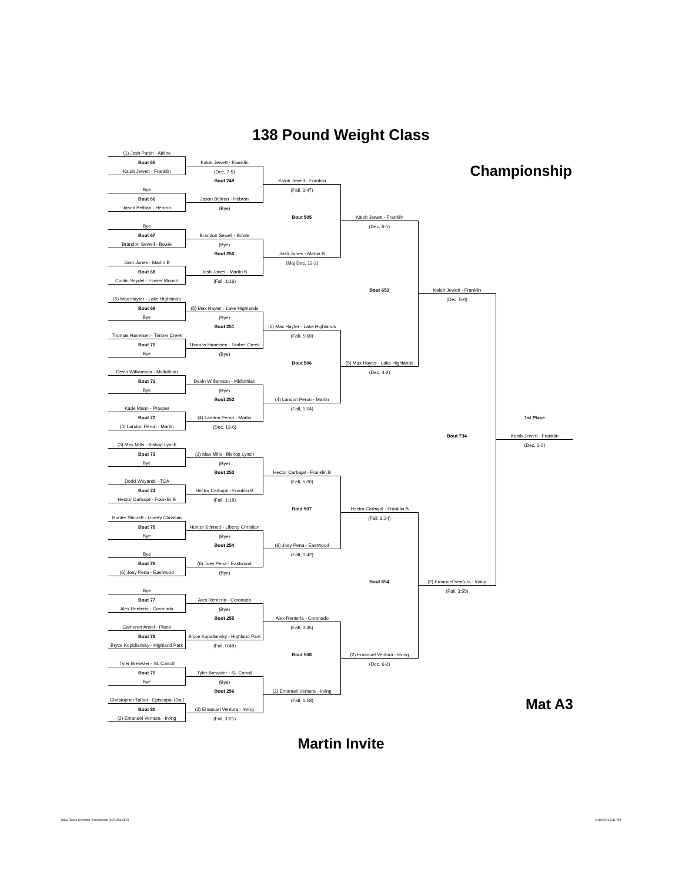138 Pound Weight Class
| (1) Josh Partin - Airline | | | | | |
| Bout 65 | Kalob Jewett - Franklin | | | Championship | |
| Kalob Jewett - Franklin | (Dec, 7-5) | | | | |
| | Bout 249 | Kalob Jewett - Franklin | | | |
| Bye | | (Fall, 3:47) | | | |
| Bout 66 | Jason Beltran - Hebron | | | | |
| Jason Beltran - Hebron | (Bye) | | | | |
| | | Bout 505 | Kalob Jewett - Franklin | | |
| Bye | | | (Dec, 6-1) | | |
| Bout 67 | Brandon Sewell - Bowie | | | | |
| Brandon Sewell - Bowie | (Bye) | | | | |
| | Bout 250 | Josh Jones - Martin B | | | |
| Josh Jones - Martin B | | (Maj Dec, 12-2) | | | |
| Bout 68 | Josh Jones - Martin B | | | | |
| Conlin Seydel - Flower Mound | (Fall, 1:16) | | | | |
| | | | Bout 653 | Kalob Jewett - Franklin | |
| (5) Max Hayter - Lake Highlands | | | | (Dec, 5-0) | |
| Bout 69 | (5) Max Hayter - Lake Highlands | | | | |
| Bye | (Bye) | | | | |
| | Bout 251 | (5) Max Hayter - Lake Highlands | | | |
| Thomas Haneisen - Timber Creek | | (Fall, 5:69) | | | |
| Bout 70 | Thomas Haneisen - Timber Creek | | | | |
| Bye | (Bye) | | | | |
| | | Bout 506 | (5) Max Hayter - Lake Highlands | | |
| Devin Williamson - Midlothian | | | (Dec, 4-2) | | |
| Bout 71 | Devin Williamson - Midlothian | | | | |
| Bye | (Bye) | | | | |
| | Bout 252 | (4) Landon Peron - Martin | | | |
| Kade Mann - Prosper | | (Fall, 1:04) | | | |
| Bout 72 | (4) Landon Peron - Martin | | | | 1st Place |
| (4) Landon Peron - Martin | (Dec, 13-6) | | | | |
| | | | | Bout 734 | Kalob Jewett - Franklin |
| (3) Max Mills - Bishop Lynch | | | | | (Dec, 1-0) |
| Bout 73 | (3) Max Mills - Bishop Lynch | | | | |
| Bye | (Bye) | | | | |
| | Bout 253 | Hector Carbajal - Franklin B | | | |
| Dodd Weyandt - TCA | | (Fall, 5:00) | | | |
| Bout 74 | Hector Carbajal - Franklin B | | | | |
| Hector Carbajal - Franklin B | (Fall, 1:18) | | | | |
| | | Bout 507 | Hector Carbajal - Franklin B | | |
| Hunter Stinnett - Liberty Christian | | | (Fall, 3:34) | | |
| Bout 75 | Hunter Stinnett - Liberty Christian | | | | |
| Bye | (Bye) | | | | |
| | Bout 254 | (6) Joey Pena - Eastwood | | | |
| Bye | | (Fall, 0:42) | | | |
| Bout 76 | (6) Joey Pena - Eastwood | | | | |
| (6) Joey Pena - Eastwood | (Bye) | | | | |
| | | | Bout 654 | (2) Emanuel Ventura - Irving | |
| Bye | | | | (Fall, 3:55) | |
| Bout 77 | Alex Renteria - Coronado | | | | |
| Alex Renteria - Coronado | (Bye) | | | | |
| | Bout 255 | Alex Renteria - Coronado | | | |
| Cameron Ansel - Plano | | (Fall, 3:45) | | | |
| Bout 78 | Bryce Kopidlansky - Highland Park | | | | |
| Bryce Kopidlansky - Highland Park | (Fall, 0:49) | | | | |
| | | Bout 508 | (2) Emanuel Ventura - Irving | | |
| Tyler Brewster - SL Carroll | | | (Dec, 6-2) | | |
| Bout 79 | Tyler Brewster - SL Carroll | | | | |
| Bye | (Bye) | | | | |
| | Bout 256 | (2) Emanuel Ventura - Irving | | | |
| Christopher Talbot - Episcopal (Dal) | | (Fall, 1:18) | | | Mat A3 |
| Bout 80 | (2) Emanuel Ventura - Irving | | | | |
| (2) Emanuel Ventura - Irving | (Fall, 1:21) | | | | |
Martin Invite
Dave Rakes Wrestling Tournaments (817) 658-6873 11/19/2016 3:11 PM